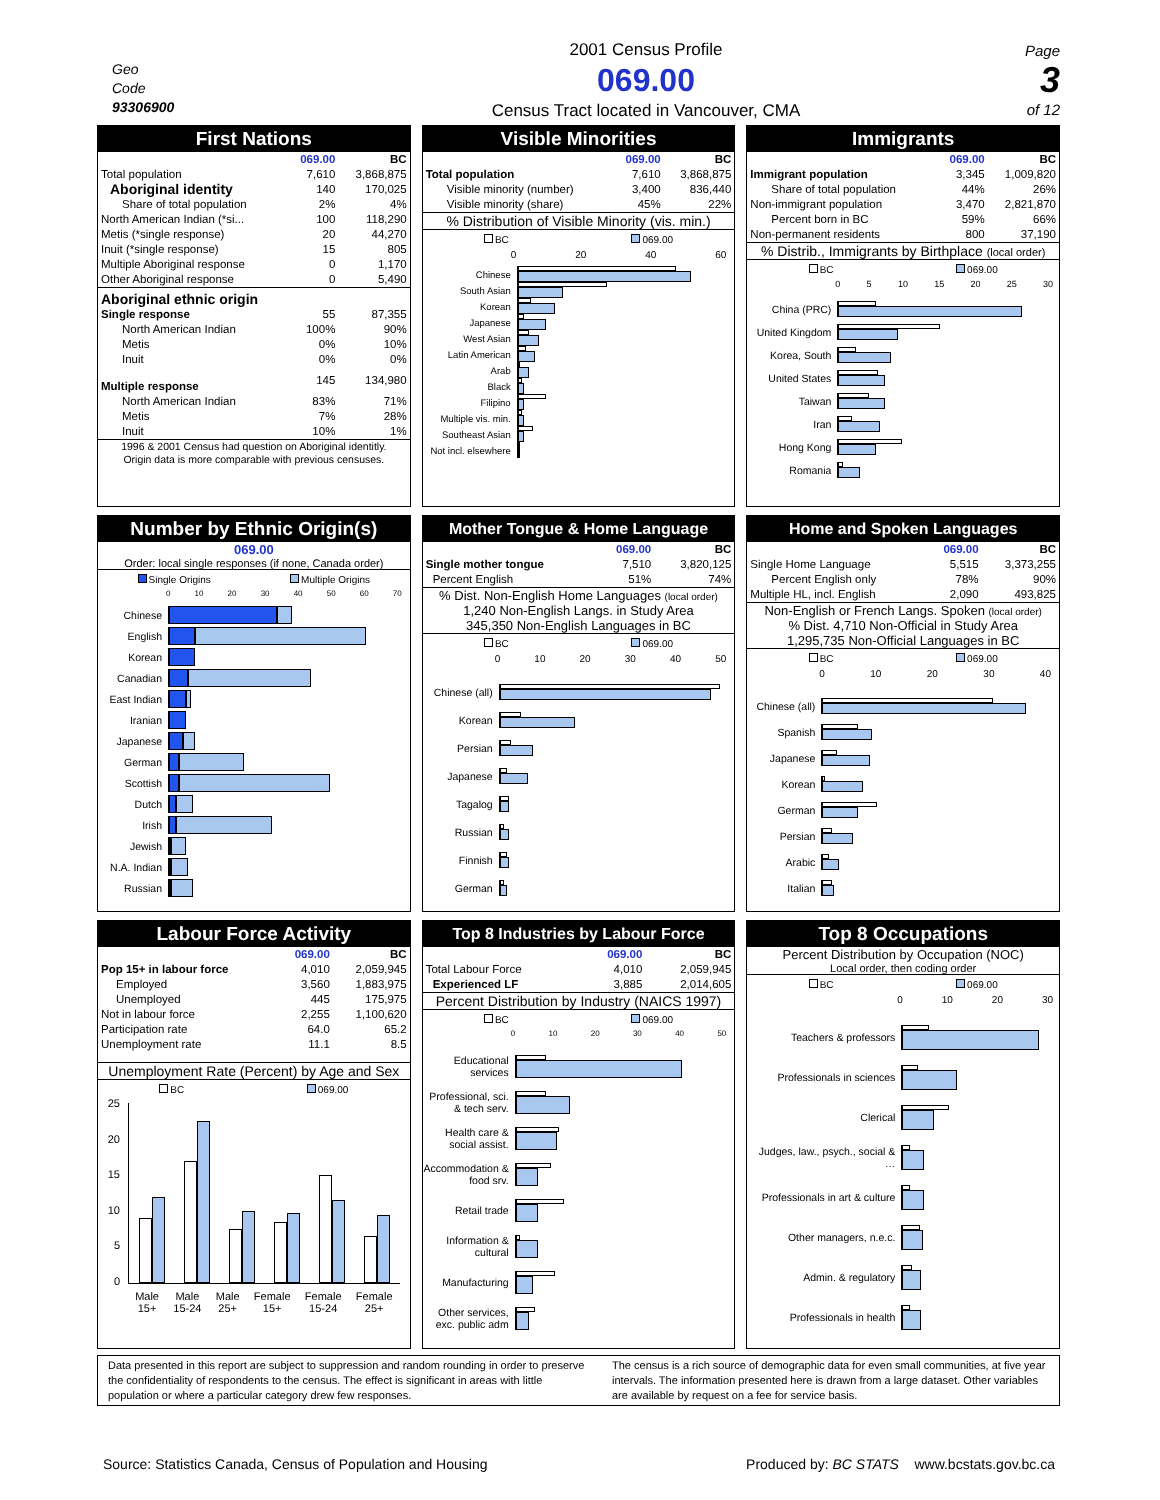Geo
Code
93306900
2001 Census Profile
069.00
Census Tract located in Vancouver, CMA
Page
3
of 12
First Nations
| | 069.00 | BC |
| Total population | 7,610 | 3,868,875 |
| Aboriginal identity | 140 | 170,025 |
| Share of total population | 2% | 4% |
| North American Indian (*si... | 100 | 118,290 |
| Metis (*single response) | 20 | 44,270 |
| Inuit (*single response) | 15 | 805 |
| Multiple Aboriginal response | 0 | 1,170 |
| Other Aboriginal response | 0 | 5,490 |
| Aboriginal ethnic origin | | |
| Single response | 55 | 87,355 |
| North American Indian | 100% | 90% |
| Metis | 0% | 10% |
| Inuit | 0% | 0% |
| Multiple response | 145 | 134,980 |
| North American Indian | 83% | 71% |
| Metis | 7% | 28% |
| Inuit | 10% | 1% |
1996 & 2001 Census had question on Aboriginal identitly.
Origin data is more comparable with previous censuses.
Visible Minorities
| | 069.00 | BC |
| Total population | 7,610 | 3,868,875 |
| Visible minority (number) | 3,400 | 836,440 |
| Visible minority (share) | 45% | 22% |
% Distribution of Visible Minority (vis. min.)
BC 069.00
0 20 40 60
Chinese
South Asian
Korean
Japanese
West Asian
Latin American
Arab
Black
Filipino
Multiple vis. min.
Southeast Asian
Not incl. elsewhere
Immigrants
| | 069.00 | BC |
| Immigrant population | 3,345 | 1,009,820 |
| Share of total population | 44% | 26% |
| Non-immigrant population | 3,470 | 2,821,870 |
| Percent born in BC | 59% | 66% |
| Non-permanent residents | 800 | 37,190 |
% Distrib., Immigrants by Birthplace (local order)
BC 069.00
0 5 10 15 20 25 30
China (PRC)
United Kingdom
Korea, South
United States
Taiwan
Iran
Hong Kong
Romania
Number by Ethnic Origin(s)
069.00
Order: local single responses (if none, Canada order)
Single Origins Multiple Origins
0 10 20 30 40 50 60 70
Chinese
English
Korean
Canadian
East Indian
Iranian
Japanese
German
Scottish
Dutch
Irish
Jewish
N.A. Indian
Russian
Mother Tongue & Home Language
| | 069.00 | BC |
| Single mother tongue | 7,510 | 3,820,125 |
| Percent English | 51% | 74% |
% Dist. Non-English Home Languages (local order)
1,240 Non-English Langs. in Study Area
345,350 Non-English Languages in BC
BC 069.00
0 10 20 30 40 50
Chinese (all)
Korean
Persian
Japanese
Tagalog
Russian
Finnish
German
Home and Spoken Languages
| | 069.00 | BC |
| Single Home Language | 5,515 | 3,373,255 |
| Percent English only | 78% | 90% |
| Multiple HL, incl. English | 2,090 | 493,825 |
Non-English or French Langs. Spoken (local order)
% Dist. 4,710 Non-Official in Study Area
1,295,735 Non-Official Languages in BC
BC 069.00
0 10 20 30 40
Chinese (all)
Spanish
Japanese
Korean
German
Persian
Arabic
Italian
Labour Force Activity
| | 069.00 | BC |
| Pop 15+ in labour force | 4,010 | 2,059,945 |
| Employed | 3,560 | 1,883,975 |
| Unemployed | 445 | 175,975 |
| Not in labour force | 2,255 | 1,100,620 |
| Participation rate | 64.0 | 65.2 |
| Unemployment rate | 11.1 | 8.5 |
Unemployment Rate (Percent) by Age and Sex
BC 069.00
25
20
15
10
5
0
Male
15+ Male
15-24 Male
25+ Female
15+ Female
15-24 Female
25+
Top 8 Industries by Labour Force
| | 069.00 | BC |
| Total Labour Force | 4,010 | 2,059,945 |
| Experienced LF | 3,885 | 2,014,605 |
Percent Distribution by Industry (NAICS 1997)
BC 069.00
0 10 20 30 40 50
Educational services
Professional, sci. & tech serv.
Health care & social assist.
Accommodation & food srv.
Retail trade
Information & cultural
Manufacturing
Other services, exc. public adm
Top 8 Occupations
Percent Distribution by Occupation (NOC)
Local order, then coding order
BC 069.00
0 10 20 30
Teachers & professors
Professionals in sciences
Clerical
Judges, law., psych., social & …
Professionals in art & culture
Other managers, n.e.c.
Admin. & regulatory
Professionals in health
Data presented in this report are subject to suppression and random rounding in order to preserve the confidentiality of respondents to the census. The effect is significant in areas with little population or where a particular category drew few responses.
The census is a rich source of demographic data for even small communities, at five year intervals. The information presented here is drawn from a large dataset. Other variables are available by request on a fee for service basis.
Source: Statistics Canada, Census of Population and Housing Produced by: BC STATS www.bcstats.gov.bc.ca